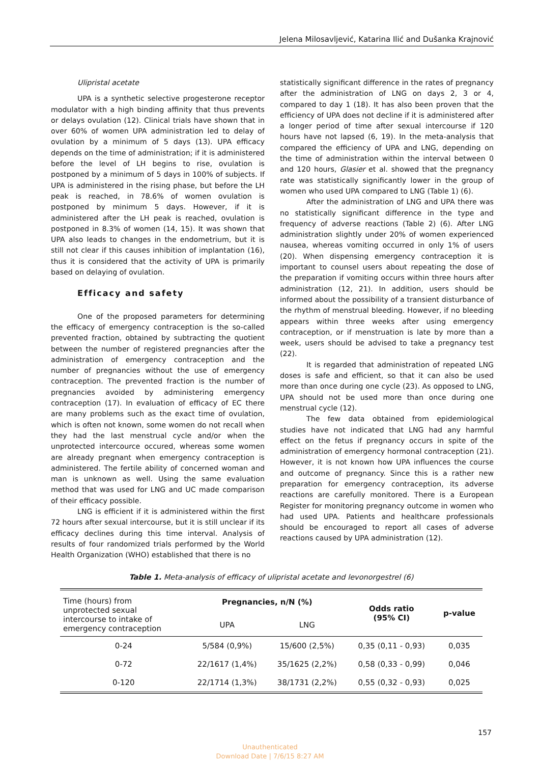Jelena Milosavljević, Katarina Ilić and Dušanka Krajnović
Ulipristal acetate
UPA is a synthetic selective progesterone receptor modulator with a high binding affinity that thus prevents or delays ovulation (12). Clinical trials have shown that in over 60% of women UPA administration led to delay of ovulation by a minimum of 5 days (13). UPA efficacy depends on the time of administration; if it is administered before the level of LH begins to rise, ovulation is postponed by a minimum of 5 days in 100% of subjects. If UPA is administered in the rising phase, but before the LH peak is reached, in 78.6% of women ovulation is postponed by minimum 5 days. However, if it is administered after the LH peak is reached, ovulation is postponed in 8.3% of women (14, 15). It was shown that UPA also leads to changes in the endometrium, but it is still not clear if this causes inhibition of implantation (16), thus it is considered that the activity of UPA is primarily based on delaying of ovulation.
Efficacy and safety
One of the proposed parameters for determining the efficacy of emergency contraception is the so-called prevented fraction, obtained by subtracting the quotient between the number of registered pregnancies after the administration of emergency contraception and the number of pregnancies without the use of emergency contraception. The prevented fraction is the number of pregnancies avoided by administering emergency contraception (17). In evaluation of efficacy of EC there are many problems such as the exact time of ovulation, which is often not known, some women do not recall when they had the last menstrual cycle and/or when the unprotected intercource occured, whereas some women are already pregnant when emergency contraception is administered. The fertile ability of concerned woman and man is unknown as well. Using the same evaluation method that was used for LNG and UC made comparison of their efficacy possible.
LNG is efficient if it is administered within the first 72 hours after sexual intercourse, but it is still unclear if its efficacy declines during this time interval. Analysis of results of four randomized trials performed by the World Health Organization (WHO) established that there is no
statistically significant difference in the rates of pregnancy after the administration of LNG on days 2, 3 or 4, compared to day 1 (18). It has also been proven that the efficiency of UPA does not decline if it is administered after a longer period of time after sexual intercourse if 120 hours have not lapsed (6, 19). In the meta-analysis that compared the efficiency of UPA and LNG, depending on the time of administration within the interval between 0 and 120 hours, Glasier et al. showed that the pregnancy rate was statistically significantly lower in the group of women who used UPA compared to LNG (Table 1) (6).
After the administration of LNG and UPA there was no statistically significant difference in the type and frequency of adverse reactions (Table 2) (6). After LNG administration slightly under 20% of women experienced nausea, whereas vomiting occurred in only 1% of users (20). When dispensing emergency contraception it is important to counsel users about repeating the dose of the preparation if vomiting occurs within three hours after administration (12, 21). In addition, users should be informed about the possibility of a transient disturbance of the rhythm of menstrual bleeding. However, if no bleeding appears within three weeks after using emergency contraception, or if menstruation is late by more than a week, users should be advised to take a pregnancy test (22).
It is regarded that administration of repeated LNG doses is safe and efficient, so that it can also be used more than once during one cycle (23). As opposed to LNG, UPA should not be used more than once during one menstrual cycle (12).
The few data obtained from epidemiological studies have not indicated that LNG had any harmful effect on the fetus if pregnancy occurs in spite of the administration of emergency hormonal contraception (21). However, it is not known how UPA influences the course and outcome of pregnancy. Since this is a rather new preparation for emergency contraception, its adverse reactions are carefully monitored. There is a European Register for monitoring pregnancy outcome in women who had used UPA. Patients and healthcare professionals should be encouraged to report all cases of adverse reactions caused by UPA administration (12).
Table 1. Meta-analysis of efficacy of ulipristal acetate and levonorgestrel (6)
| Time (hours) from unprotected sexual intercourse to intake of emergency contraception | Pregnancies, n/N (%) | | Odds ratio (95% CI) | p-value |
| --- | --- | --- | --- | --- |
| | UPA | LNG | | |
| 0-24 | 5/584 (0,9%) | 15/600 (2,5%) | 0,35 (0,11 - 0,93) | 0,035 |
| 0-72 | 22/1617 (1,4%) | 35/1625 (2,2%) | 0,58 (0,33 - 0,99) | 0,046 |
| 0-120 | 22/1714 (1,3%) | 38/1731 (2,2%) | 0,55 (0,32 - 0,93) | 0,025 |
157
Unauthenticated
Download Date | 7/6/15 8:27 AM